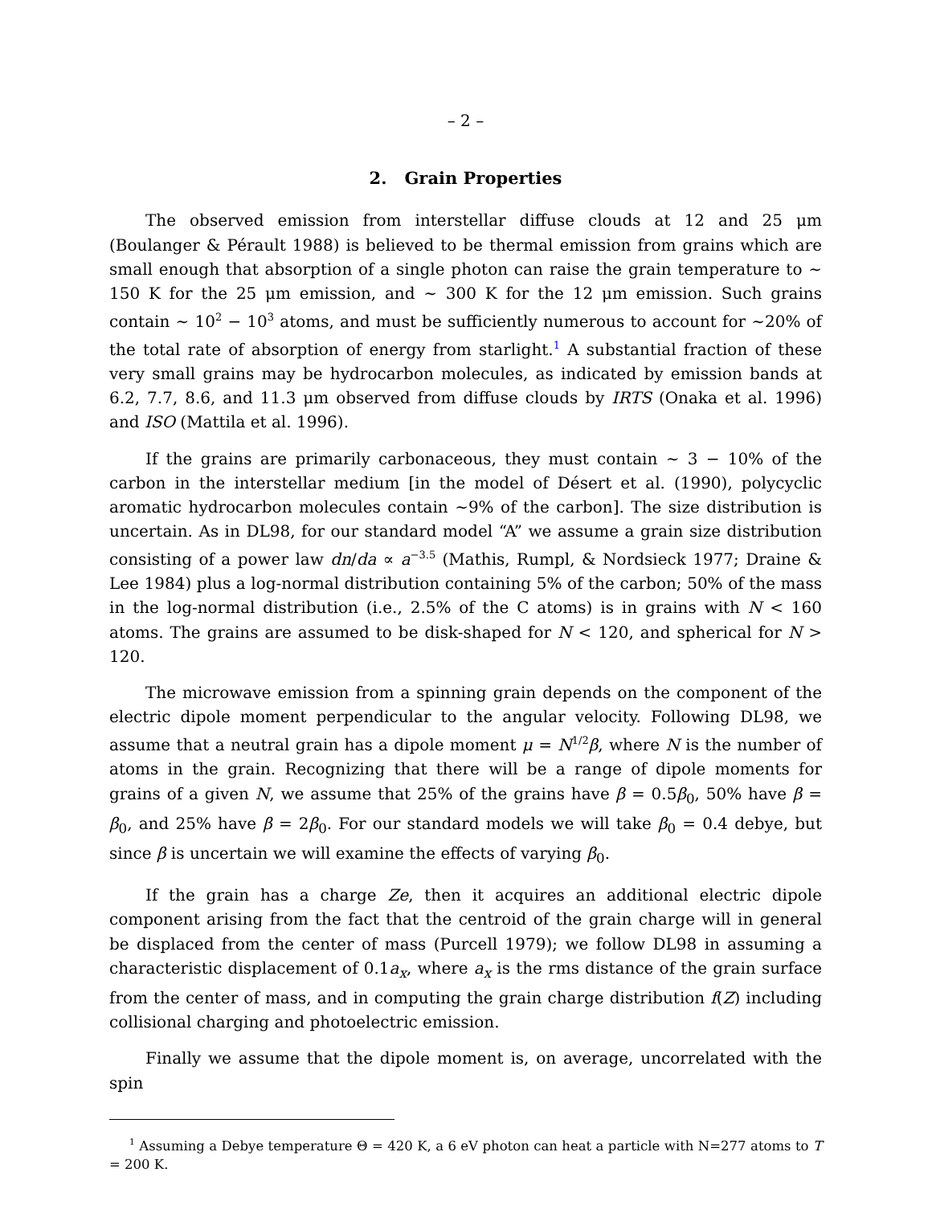– 2 –
2. Grain Properties
The observed emission from interstellar diffuse clouds at 12 and 25 μm (Boulanger & Pérault 1988) is believed to be thermal emission from grains which are small enough that absorption of a single photon can raise the grain temperature to ∼ 150 K for the 25 μm emission, and ∼ 300 K for the 12 μm emission. Such grains contain ∼ 10<sup>2</sup> − 10<sup>3</sup> atoms, and must be sufficiently numerous to account for ∼20% of the total rate of absorption of energy from starlight.<sup>1</sup> A substantial fraction of these very small grains may be hydrocarbon molecules, as indicated by emission bands at 6.2, 7.7, 8.6, and 11.3 μm observed from diffuse clouds by IRTS (Onaka et al. 1996) and ISO (Mattila et al. 1996).
If the grains are primarily carbonaceous, they must contain ∼ 3 − 10% of the carbon in the interstellar medium [in the model of Désert et al. (1990), polycyclic aromatic hydrocarbon molecules contain ∼9% of the carbon]. The size distribution is uncertain. As in DL98, for our standard model “A” we assume a grain size distribution consisting of a power law dn/da ∝ a<sup>−3.5</sup> (Mathis, Rumpl, & Nordsieck 1977; Draine & Lee 1984) plus a log-normal distribution containing 5% of the carbon; 50% of the mass in the log-normal distribution (i.e., 2.5% of the C atoms) is in grains with N < 160 atoms. The grains are assumed to be disk-shaped for N < 120, and spherical for N > 120.
The microwave emission from a spinning grain depends on the component of the electric dipole moment perpendicular to the angular velocity. Following DL98, we assume that a neutral grain has a dipole moment μ = N<sup>1/2</sup>β, where N is the number of atoms in the grain. Recognizing that there will be a range of dipole moments for grains of a given N, we assume that 25% of the grains have β = 0.5β<sub>0</sub>, 50% have β = β<sub>0</sub>, and 25% have β = 2β<sub>0</sub>. For our standard models we will take β<sub>0</sub> = 0.4 debye, but since β is uncertain we will examine the effects of varying β<sub>0</sub>.
If the grain has a charge Ze, then it acquires an additional electric dipole component arising from the fact that the centroid of the grain charge will in general be displaced from the center of mass (Purcell 1979); we follow DL98 in assuming a characteristic displacement of 0.1a<sub>x</sub>, where a<sub>x</sub> is the rms distance of the grain surface from the center of mass, and in computing the grain charge distribution f(Z) including collisional charging and photoelectric emission.
Finally we assume that the dipole moment is, on average, uncorrelated with the spin
<sup>1</sup> Assuming a Debye temperature Θ = 420 K, a 6 eV photon can heat a particle with N=277 atoms to T = 200 K.